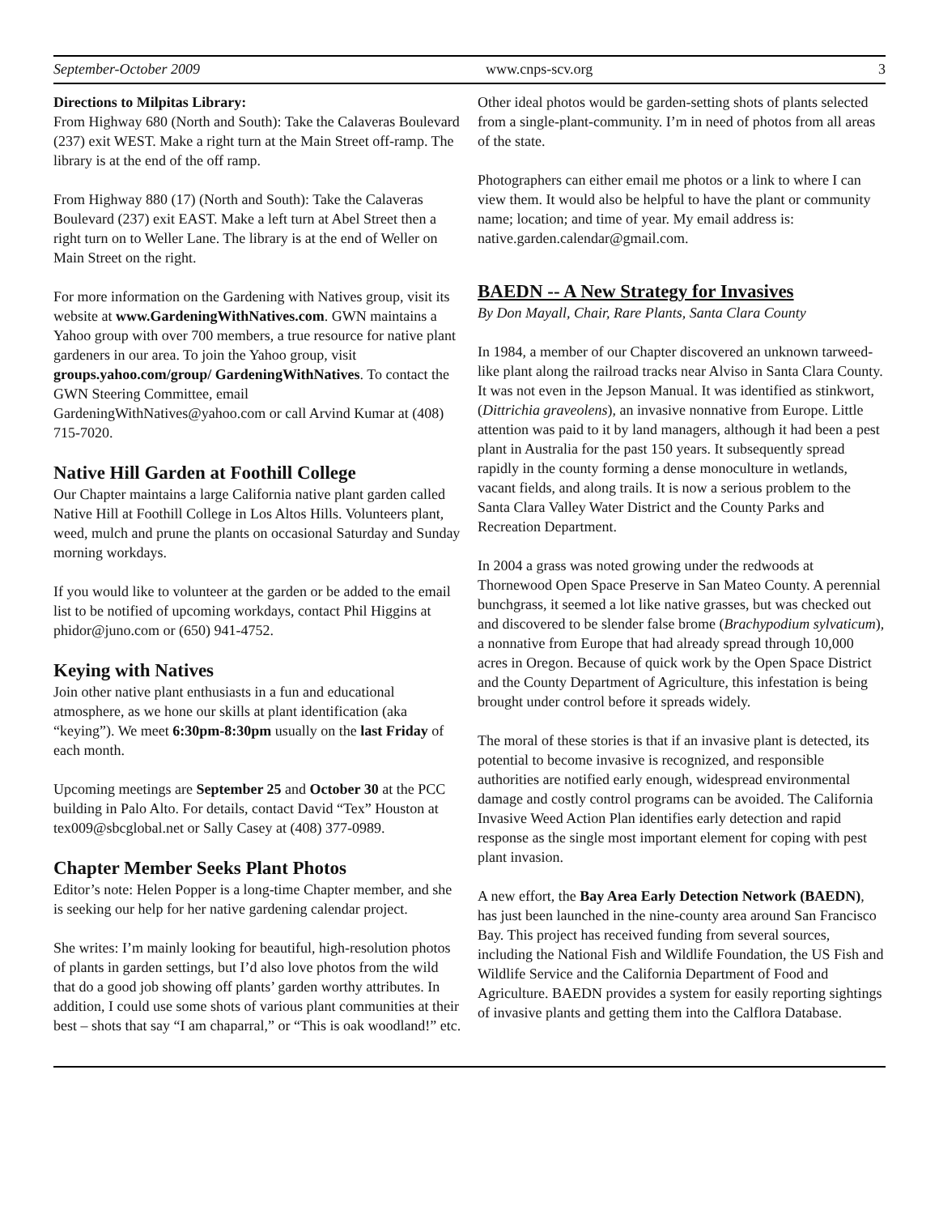September-October 2009 www.cnps-scv.org 3
Directions to Milpitas Library:
From Highway 680 (North and South): Take the Calaveras Boulevard (237) exit WEST. Make a right turn at the Main Street off-ramp. The library is at the end of the off ramp.
From Highway 880 (17) (North and South): Take the Calaveras Boulevard (237) exit EAST. Make a left turn at Abel Street then a right turn on to Weller Lane. The library is at the end of Weller on Main Street on the right.
For more information on the Gardening with Natives group, visit its website at www.GardeningWithNatives.com. GWN maintains a Yahoo group with over 700 members, a true resource for native plant gardeners in our area. To join the Yahoo group, visit groups.yahoo.com/group/ GardeningWithNatives. To contact the GWN Steering Committee, email GardeningWithNatives@yahoo.com or call Arvind Kumar at (408) 715-7020.
Native Hill Garden at Foothill College
Our Chapter maintains a large California native plant garden called Native Hill at Foothill College in Los Altos Hills. Volunteers plant, weed, mulch and prune the plants on occasional Saturday and Sunday morning workdays.
If you would like to volunteer at the garden or be added to the email list to be notified of upcoming workdays, contact Phil Higgins at phidor@juno.com or (650) 941-4752.
Keying with Natives
Join other native plant enthusiasts in a fun and educational atmosphere, as we hone our skills at plant identification (aka “keying”). We meet 6:30pm-8:30pm usually on the last Friday of each month.
Upcoming meetings are September 25 and October 30 at the PCC building in Palo Alto. For details, contact David “Tex” Houston at tex009@sbcglobal.net or Sally Casey at (408) 377-0989.
Chapter Member Seeks Plant Photos
Editor’s note: Helen Popper is a long-time Chapter member, and she is seeking our help for her native gardening calendar project.
She writes: I’m mainly looking for beautiful, high-resolution photos of plants in garden settings, but I’d also love photos from the wild that do a good job showing off plants’ garden worthy attributes. In addition, I could use some shots of various plant communities at their best – shots that say “I am chaparral,” or “This is oak woodland!” etc.
Other ideal photos would be garden-setting shots of plants selected from a single-plant-community. I’m in need of photos from all areas of the state.
Photographers can either email me photos or a link to where I can view them. It would also be helpful to have the plant or community name; location; and time of year. My email address is: native.garden.calendar@gmail.com.
BAEDN -- A New Strategy for Invasives
By Don Mayall, Chair, Rare Plants, Santa Clara County
In 1984, a member of our Chapter discovered an unknown tarweed-like plant along the railroad tracks near Alviso in Santa Clara County. It was not even in the Jepson Manual. It was identified as stinkwort, (Dittrichia graveolens), an invasive nonnative from Europe. Little attention was paid to it by land managers, although it had been a pest plant in Australia for the past 150 years. It subsequently spread rapidly in the county forming a dense monoculture in wetlands, vacant fields, and along trails. It is now a serious problem to the Santa Clara Valley Water District and the County Parks and Recreation Department.
In 2004 a grass was noted growing under the redwoods at Thornewood Open Space Preserve in San Mateo County. A perennial bunchgrass, it seemed a lot like native grasses, but was checked out and discovered to be slender false brome (Brachypodium sylvaticum), a nonnative from Europe that had already spread through 10,000 acres in Oregon. Because of quick work by the Open Space District and the County Department of Agriculture, this infestation is being brought under control before it spreads widely.
The moral of these stories is that if an invasive plant is detected, its potential to become invasive is recognized, and responsible authorities are notified early enough, widespread environmental damage and costly control programs can be avoided. The California Invasive Weed Action Plan identifies early detection and rapid response as the single most important element for coping with pest plant invasion.
A new effort, the Bay Area Early Detection Network (BAEDN), has just been launched in the nine-county area around San Francisco Bay. This project has received funding from several sources, including the National Fish and Wildlife Foundation, the US Fish and Wildlife Service and the California Department of Food and Agriculture. BAEDN provides a system for easily reporting sightings of invasive plants and getting them into the Calflora Database.